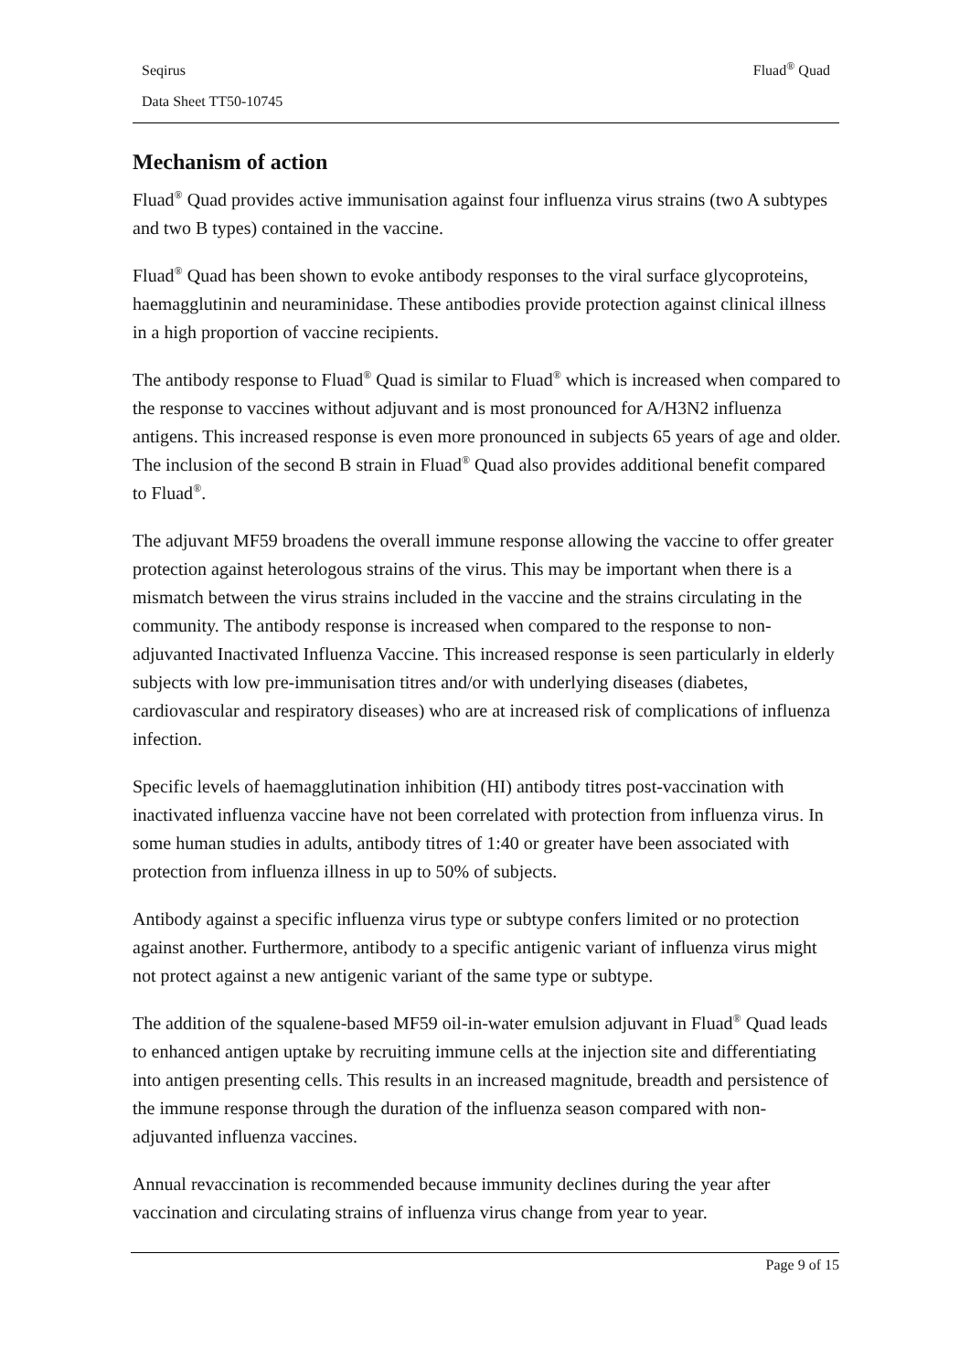Seqirus
Fluad<sup>®</sup> Quad
Data Sheet TT50-10745
Mechanism of action
Fluad<sup>®</sup> Quad provides active immunisation against four influenza virus strains (two A subtypes and two B types) contained in the vaccine.
Fluad<sup>®</sup> Quad has been shown to evoke antibody responses to the viral surface glycoproteins, haemagglutinin and neuraminidase. These antibodies provide protection against clinical illness in a high proportion of vaccine recipients.
The antibody response to Fluad<sup>®</sup> Quad is similar to Fluad<sup>®</sup> which is increased when compared to the response to vaccines without adjuvant and is most pronounced for A/H3N2 influenza antigens. This increased response is even more pronounced in subjects 65 years of age and older. The inclusion of the second B strain in Fluad<sup>®</sup> Quad also provides additional benefit compared to Fluad<sup>®</sup>.
The adjuvant MF59 broadens the overall immune response allowing the vaccine to offer greater protection against heterologous strains of the virus. This may be important when there is a mismatch between the virus strains included in the vaccine and the strains circulating in the community. The antibody response is increased when compared to the response to non-adjuvanted Inactivated Influenza Vaccine. This increased response is seen particularly in elderly subjects with low pre-immunisation titres and/or with underlying diseases (diabetes, cardiovascular and respiratory diseases) who are at increased risk of complications of influenza infection.
Specific levels of haemagglutination inhibition (HI) antibody titres post-vaccination with inactivated influenza vaccine have not been correlated with protection from influenza virus. In some human studies in adults, antibody titres of 1:40 or greater have been associated with protection from influenza illness in up to 50% of subjects.
Antibody against a specific influenza virus type or subtype confers limited or no protection against another. Furthermore, antibody to a specific antigenic variant of influenza virus might not protect against a new antigenic variant of the same type or subtype.
The addition of the squalene-based MF59 oil-in-water emulsion adjuvant in Fluad<sup>®</sup> Quad leads to enhanced antigen uptake by recruiting immune cells at the injection site and differentiating into antigen presenting cells. This results in an increased magnitude, breadth and persistence of the immune response through the duration of the influenza season compared with non-adjuvanted influenza vaccines.
Annual revaccination is recommended because immunity declines during the year after vaccination and circulating strains of influenza virus change from year to year.
Page 9 of 15